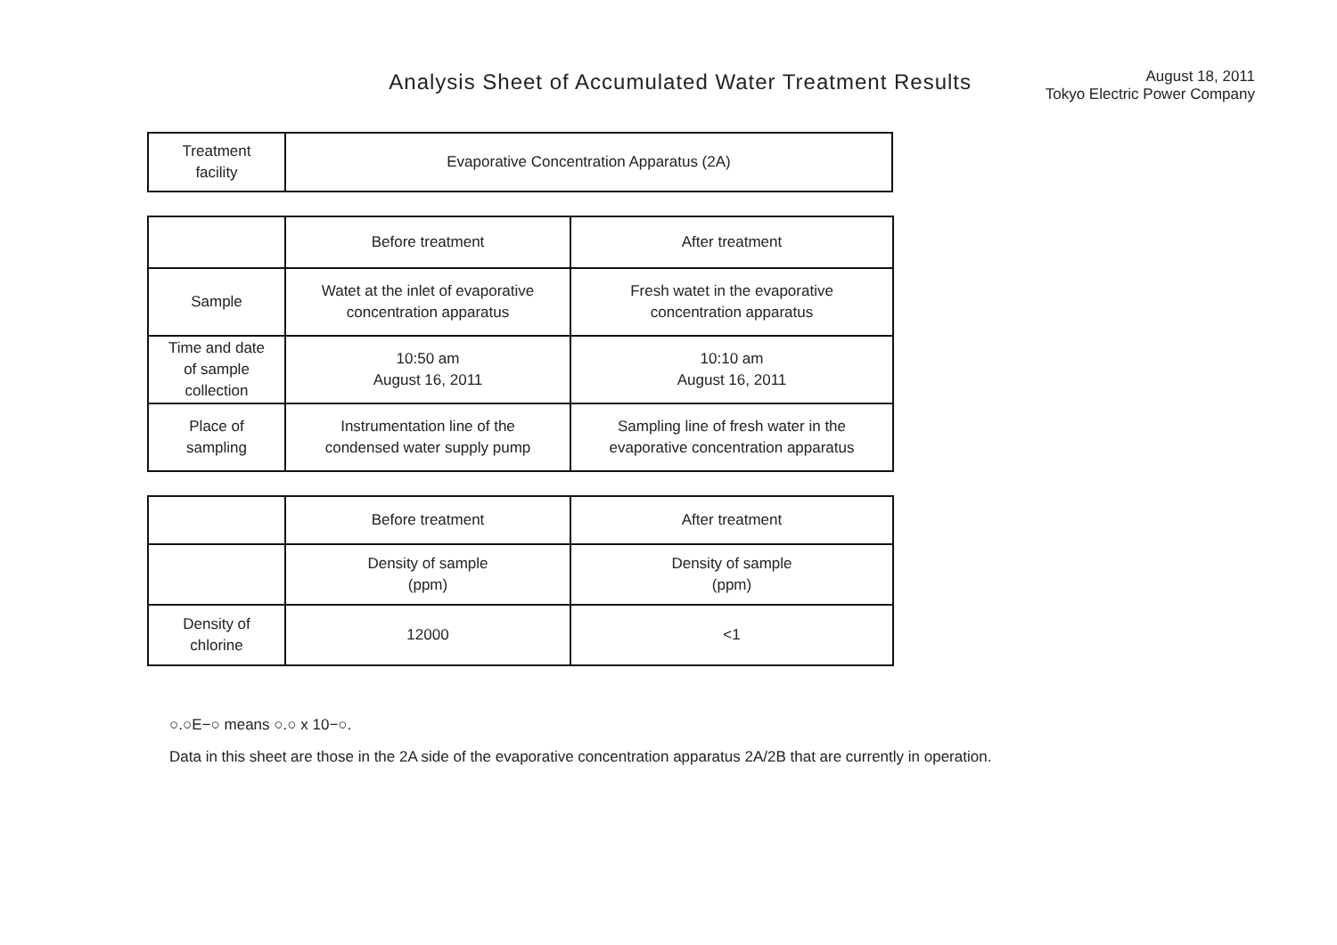Analysis Sheet of Accumulated Water Treatment Results
August 18, 2011
Tokyo Electric Power Company
| Treatment facility | Evaporative Concentration Apparatus (2A) |
| | Before treatment | After treatment |
| Sample | Watet at the inlet of evaporative concentration apparatus | Fresh watet in the evaporative concentration apparatus |
| Time and date of sample collection | 10:50 am August 16, 2011 | 10:10 am August 16, 2011 |
| Place of sampling | Instrumentation line of the condensed water supply pump | Sampling line of fresh water in the evaporative concentration apparatus |
| | Before treatment | After treatment |
| | Density of sample (ppm) | Density of sample (ppm) |
| Density of chlorine | 12000 | <1 |
○.○E−○ means ○.○ x 10−○.
Data in this sheet are those in the 2A side of the evaporative concentration apparatus 2A/2B that are currently in operation.